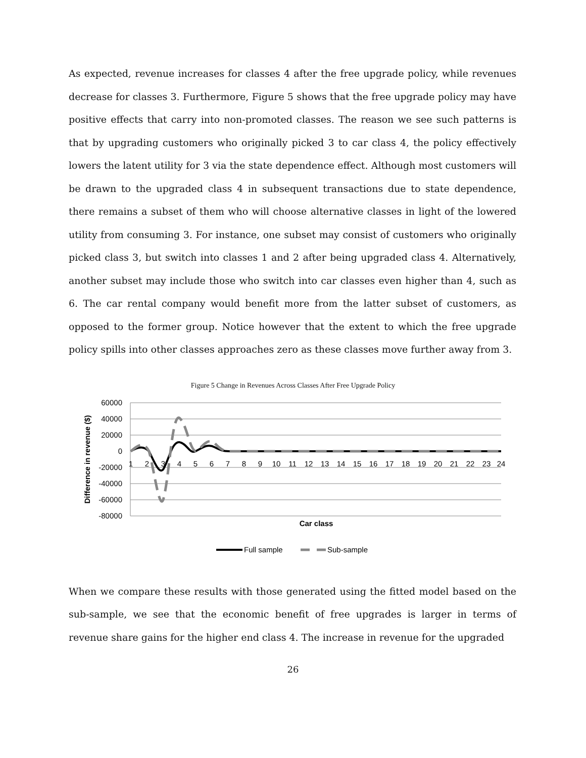As expected, revenue increases for classes 4 after the free upgrade policy, while revenues decrease for classes 3. Furthermore, Figure 5 shows that the free upgrade policy may have positive effects that carry into non-promoted classes. The reason we see such patterns is that by upgrading customers who originally picked 3 to car class 4, the policy effectively lowers the latent utility for 3 via the state dependence effect. Although most customers will be drawn to the upgraded class 4 in subsequent transactions due to state dependence, there remains a subset of them who will choose alternative classes in light of the lowered utility from consuming 3. For instance, one subset may consist of customers who originally picked class 3, but switch into classes 1 and 2 after being upgraded class 4. Alternatively, another subset may include those who switch into car classes even higher than 4, such as 6. The car rental company would benefit more from the latter subset of customers, as opposed to the former group. Notice however that the extent to which the free upgrade policy spills into other classes approaches zero as these classes move further away from 3.
Figure 5 Change in Revenues Across Classes After Free Upgrade Policy
60000
40000
20000
0
-20000
-40000
-60000
-80000
1
2
3
4
5
6
7
8
9
10
11
12
13
14
15
16
17
18
19
20
21
22
23
24
Car class
Difference in revenue ($)
Full sample
Sub-sample
When we compare these results with those generated using the fitted model based on the sub-sample, we see that the economic benefit of free upgrades is larger in terms of revenue share gains for the higher end class 4. The increase in revenue for the upgraded
26